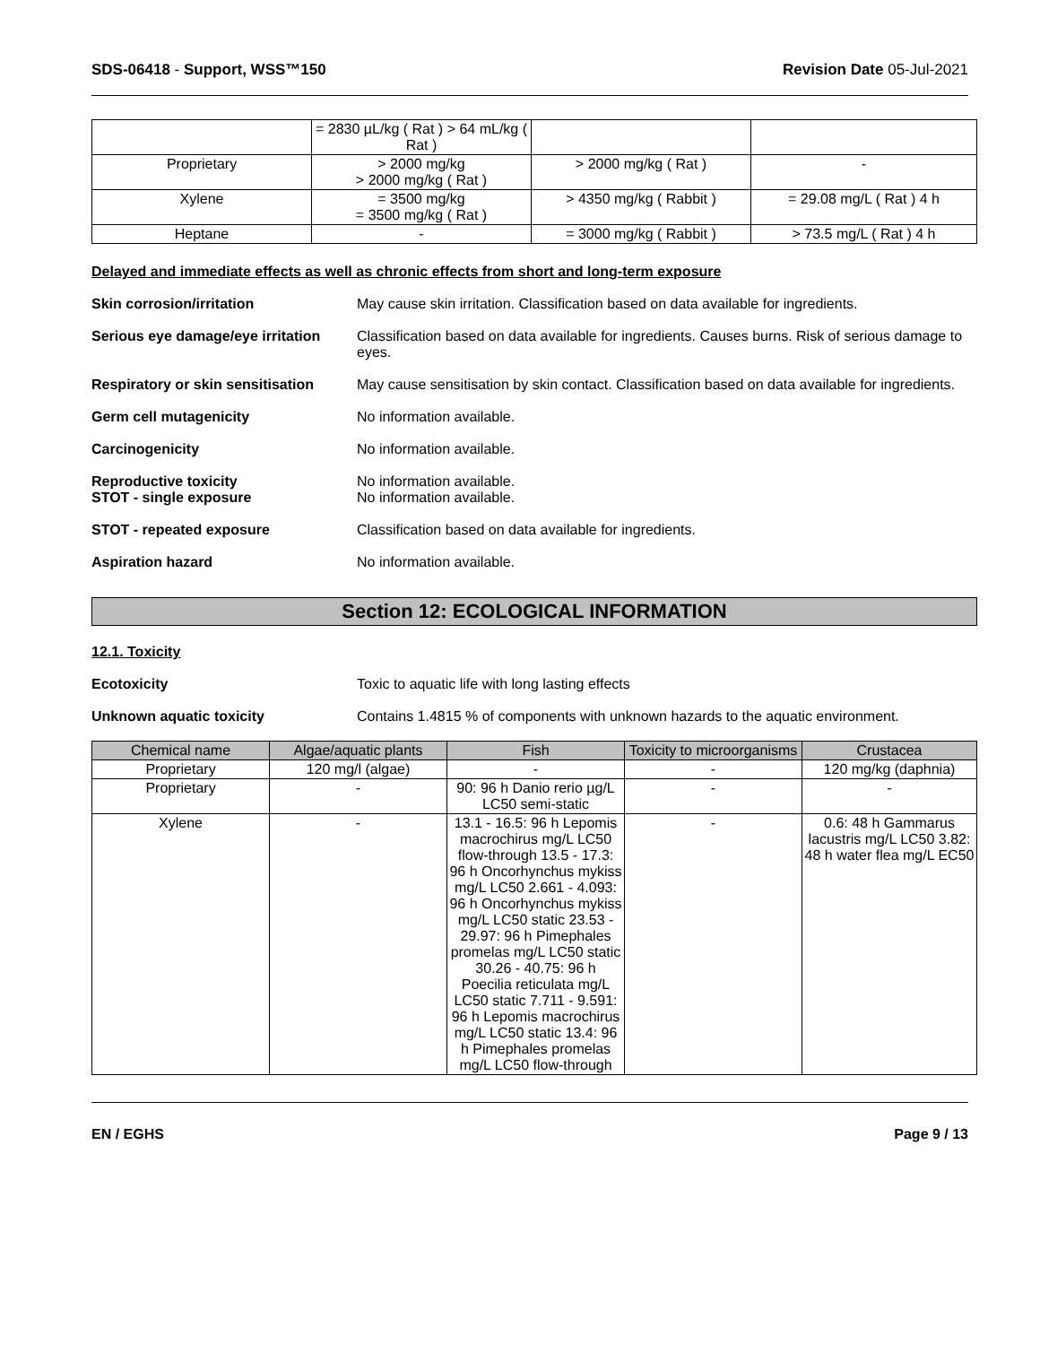SDS-06418 - Support, WSS™150 Revision Date 05-Jul-2021
| | = 2830 µL/kg ( Rat ) > 64 mL/kg ( Rat ) | | |
| Proprietary | > 2000 mg/kg > 2000 mg/kg ( Rat ) | > 2000 mg/kg ( Rat ) | - |
| Xylene | = 3500 mg/kg = 3500 mg/kg ( Rat ) | > 4350 mg/kg ( Rabbit ) | = 29.08 mg/L ( Rat ) 4 h |
| Heptane | - | = 3000 mg/kg ( Rabbit ) | > 73.5 mg/L ( Rat ) 4 h |
Delayed and immediate effects as well as chronic effects from short and long-term exposure
Skin corrosion/irritation May cause skin irritation. Classification based on data available for ingredients.
Serious eye damage/eye irritation Classification based on data available for ingredients. Causes burns. Risk of serious damage to eyes.
Respiratory or skin sensitisation May cause sensitisation by skin contact. Classification based on data available for ingredients.
Germ cell mutagenicity No information available.
Carcinogenicity No information available.
Reproductive toxicity
STOT - single exposure No information available.
No information available.
STOT - repeated exposure Classification based on data available for ingredients.
Aspiration hazard No information available.
Section 12: ECOLOGICAL INFORMATION
12.1. Toxicity
Ecotoxicity Toxic to aquatic life with long lasting effects
Unknown aquatic toxicity Contains 1.4815 % of components with unknown hazards to the aquatic environment.
| Chemical name | Algae/aquatic plants | Fish | Toxicity to microorganisms | Crustacea |
| --- | --- | --- | --- | --- |
| Proprietary | 120 mg/l (algae) | - | - | 120 mg/kg (daphnia) |
| Proprietary | - | 90: 96 h Danio rerio µg/L LC50 semi-static | - | - |
| Xylene | - | 13.1 - 16.5: 96 h Lepomis macrochirus mg/L LC50 flow-through 13.5 - 17.3: 96 h Oncorhynchus mykiss mg/L LC50 2.661 - 4.093: 96 h Oncorhynchus mykiss mg/L LC50 static 23.53 - 29.97: 96 h Pimephales promelas mg/L LC50 static 30.26 - 40.75: 96 h Poecilia reticulata mg/L LC50 static 7.711 - 9.591: 96 h Lepomis macrochirus mg/L LC50 static 13.4: 96 h Pimephales promelas mg/L LC50 flow-through | - | 0.6: 48 h Gammarus lacustris mg/L LC50 3.82: 48 h water flea mg/L EC50 |
EN / EGHS Page 9 / 13